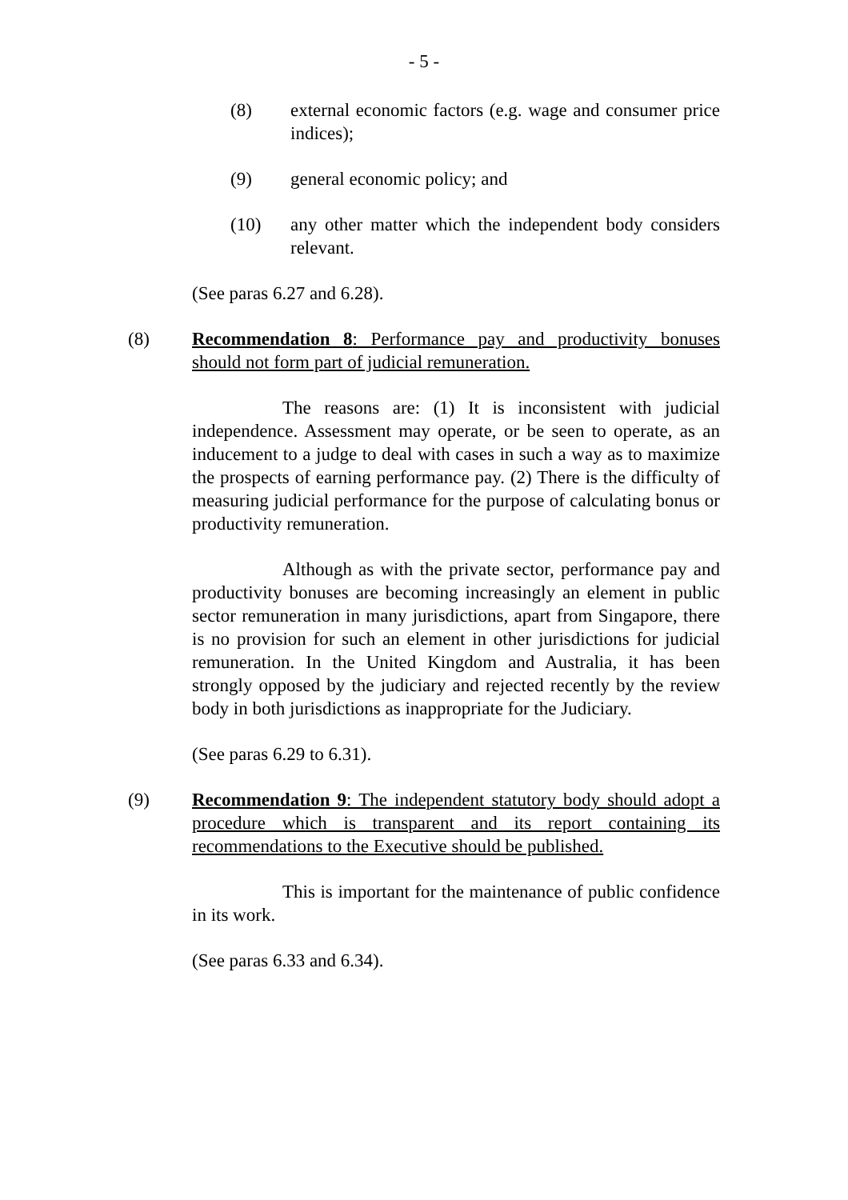- 5 -
(8) external economic factors (e.g. wage and consumer price indices);
(9) general economic policy; and
(10) any other matter which the independent body considers relevant.
(See paras 6.27 and 6.28).
(8) Recommendation 8: Performance pay and productivity bonuses should not form part of judicial remuneration.
The reasons are: (1) It is inconsistent with judicial independence. Assessment may operate, or be seen to operate, as an inducement to a judge to deal with cases in such a way as to maximize the prospects of earning performance pay. (2) There is the difficulty of measuring judicial performance for the purpose of calculating bonus or productivity remuneration.
Although as with the private sector, performance pay and productivity bonuses are becoming increasingly an element in public sector remuneration in many jurisdictions, apart from Singapore, there is no provision for such an element in other jurisdictions for judicial remuneration. In the United Kingdom and Australia, it has been strongly opposed by the judiciary and rejected recently by the review body in both jurisdictions as inappropriate for the Judiciary.
(See paras 6.29 to 6.31).
(9) Recommendation 9: The independent statutory body should adopt a procedure which is transparent and its report containing its recommendations to the Executive should be published.
This is important for the maintenance of public confidence in its work.
(See paras 6.33 and 6.34).